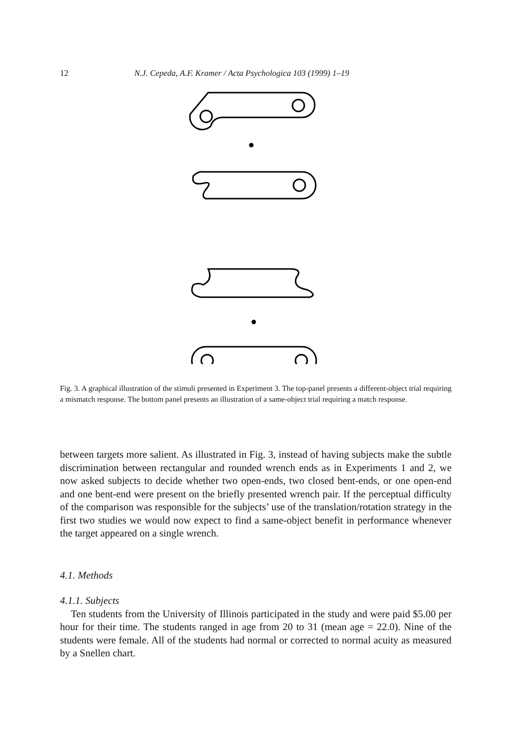12 N.J. Cepeda, A.F. Kramer / Acta Psychologica 103 (1999) 1–19
Fig. 3. A graphical illustration of the stimuli presented in Experiment 3. The top-panel presents a different-object trial requiring a mismatch response. The bottom panel presents an illustration of a same-object trial requiring a match response.
between targets more salient. As illustrated in Fig. 3, instead of having subjects make the subtle discrimination between rectangular and rounded wrench ends as in Experiments 1 and 2, we now asked subjects to decide whether two open-ends, two closed bent-ends, or one open-end and one bent-end were present on the briefly presented wrench pair. If the perceptual difficulty of the comparison was responsible for the subjects’ use of the translation/rotation strategy in the first two studies we would now expect to find a same-object benefit in performance whenever the target appeared on a single wrench.
4.1. Methods
4.1.1. Subjects
Ten students from the University of Illinois participated in the study and were paid $5.00 per hour for their time. The students ranged in age from 20 to 31 (mean age = 22.0). Nine of the students were female. All of the students had normal or corrected to normal acuity as measured by a Snellen chart.